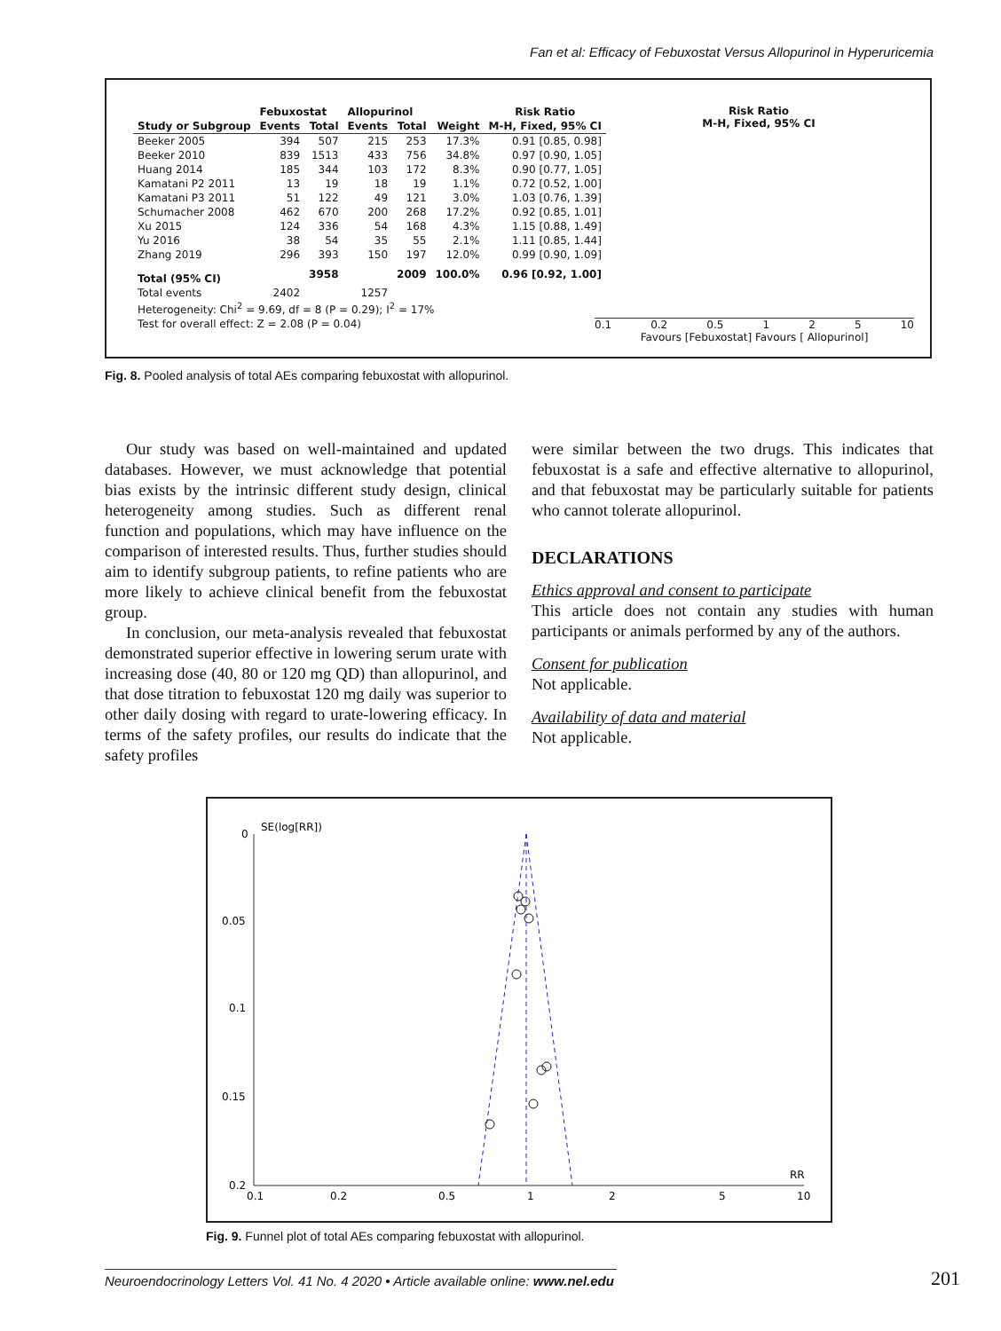Fan et al: Efficacy of Febuxostat Versus Allopurinol in Hyperuricemia
| | Febuxostat | | Allopurinol | | | Risk Ratio |
| --- | --- | --- | --- | --- | --- | --- |
| Study or Subgroup | Events | Total | Events | Total | Weight | M-H, Fixed, 95% CI |
| Beeker 2005 | 394 | 507 | 215 | 253 | 17.3% | 0.91 [0.85, 0.98] |
| Beeker 2010 | 839 | 1513 | 433 | 756 | 34.8% | 0.97 [0.90, 1.05] |
| Huang 2014 | 185 | 344 | 103 | 172 | 8.3% | 0.90 [0.77, 1.05] |
| Kamatani P2 2011 | 13 | 19 | 18 | 19 | 1.1% | 0.72 [0.52, 1.00] |
| Kamatani P3 2011 | 51 | 122 | 49 | 121 | 3.0% | 1.03 [0.76, 1.39] |
| Schumacher 2008 | 462 | 670 | 200 | 268 | 17.2% | 0.92 [0.85, 1.01] |
| Xu 2015 | 124 | 336 | 54 | 168 | 4.3% | 1.15 [0.88, 1.49] |
| Yu 2016 | 38 | 54 | 35 | 55 | 2.1% | 1.11 [0.85, 1.44] |
| Zhang 2019 | 296 | 393 | 150 | 197 | 12.0% | 0.99 [0.90, 1.09] |
| Total (95% CI) | | 3958 | | 2009 | 100.0% | 0.96 [0.92, 1.00] |
| Total events | 2402 | | 1257 | | | |
| Heterogeneity: Chi<sup>2</sup> = 9.69, df = 8 (P = 0.29); I<sup>2</sup> = 17% | | | | | | |
| Test for overall effect: Z = 2.08 (P = 0.04) | | | | | | |
Risk Ratio
M-H, Fixed, 95% CI
0.1 0.2 0.5 1 2 5 10
Favours [Febuxostat] Favours [ Allopurinol]
Fig. 8. Pooled analysis of total AEs comparing febuxostat with allopurinol.
Our study was based on well-maintained and updated databases. However, we must acknowledge that potential bias exists by the intrinsic different study design, clinical heterogeneity among studies. Such as different renal function and populations, which may have influence on the comparison of interested results. Thus, further studies should aim to identify subgroup patients, to refine patients who are more likely to achieve clinical benefit from the febuxostat group.
In conclusion, our meta-analysis revealed that febuxostat demonstrated superior effective in lowering serum urate with increasing dose (40, 80 or 120 mg QD) than allopurinol, and that dose titration to febuxostat 120 mg daily was superior to other daily dosing with regard to urate-lowering efficacy. In terms of the safety profiles, our results do indicate that the safety profiles
were similar between the two drugs. This indicates that febuxostat is a safe and effective alternative to allopurinol, and that febuxostat may be particularly suitable for patients who cannot tolerate allopurinol.
DECLARATIONS
Ethics approval and consent to participate
This article does not contain any studies with human participants or animals performed by any of the authors.
Consent for publication
Not applicable.
Availability of data and material
Not applicable.
SE(log[RR])
0
0.05
0.1
0.15
0.2
0.1
0.2
0.5
1
2
5
10
RR
Fig. 9. Funnel plot of total AEs comparing febuxostat with allopurinol.
Neuroendocrinology Letters Vol. 41 No. 4 2020 • Article available online: www.nel.edu
201